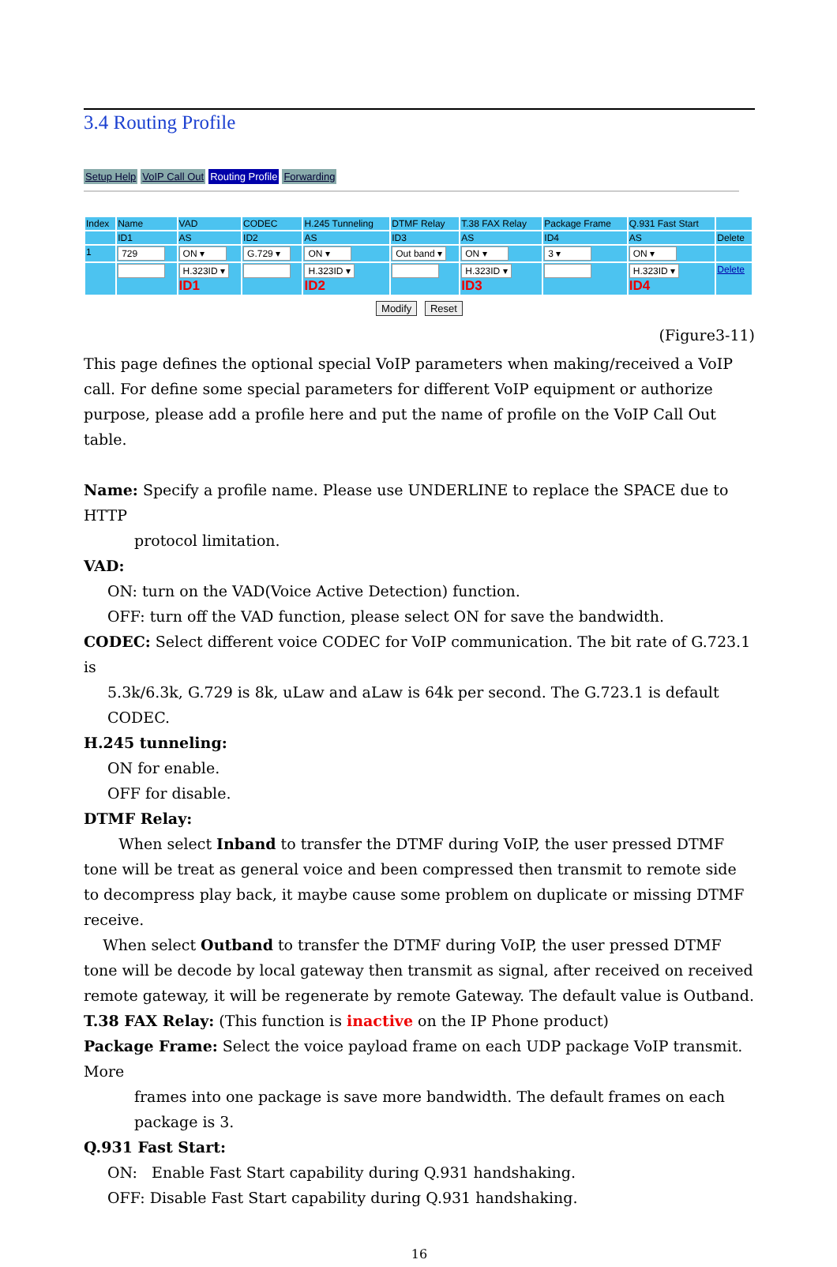3.4 Routing Profile
Setup Help VoIP Call Out Routing Profile Forwarding
| Index | Name | VAD | CODEC | H.245 Tunneling | DTMF Relay | T.38 FAX Relay | Package Frame | Q.931 Fast Start | |
| --- | --- | --- | --- | --- | --- | --- | --- | --- | --- |
| | ID1 | AS | ID2 | AS | ID3 | AS | ID4 | AS | Delete |
| 1 | 729 | ON ▾ | G.729 ▾ | ON ▾ | Out band ▾ | ON ▾ | 3 ▾ | ON ▾ | |
| | | H.323ID ▾ ID1 | | H.323ID ▾ ID2 | | H.323ID ▾ ID3 | | H.323ID ▾ ID4 | Delete |
Modify Reset
(Figure3-11)
This page defines the optional special VoIP parameters when making/received a VoIP call. For define some special parameters for different VoIP equipment or authorize purpose, please add a profile here and put the name of profile on the VoIP Call Out table.
Name: Specify a profile name. Please use UNDERLINE to replace the SPACE due to HTTP
protocol limitation.
VAD:
ON: turn on the VAD(Voice Active Detection) function.
OFF: turn off the VAD function, please select ON for save the bandwidth.
CODEC: Select different voice CODEC for VoIP communication. The bit rate of G.723.1 is
5.3k/6.3k, G.729 is 8k, uLaw and aLaw is 64k per second. The G.723.1 is default CODEC.
H.245 tunneling:
ON for enable.
OFF for disable.
DTMF Relay:
When select Inband to transfer the DTMF during VoIP, the user pressed DTMF tone will be treat as general voice and been compressed then transmit to remote side to decompress play back, it maybe cause some problem on duplicate or missing DTMF receive.
When select Outband to transfer the DTMF during VoIP, the user pressed DTMF tone will be decode by local gateway then transmit as signal, after received on received remote gateway, it will be regenerate by remote Gateway. The default value is Outband.
T.38 FAX Relay: (This function is inactive on the IP Phone product)
Package Frame: Select the voice payload frame on each UDP package VoIP transmit. More
frames into one package is save more bandwidth. The default frames on each package is 3.
Q.931 Fast Start:
ON: Enable Fast Start capability during Q.931 handshaking.
OFF: Disable Fast Start capability during Q.931 handshaking.
16